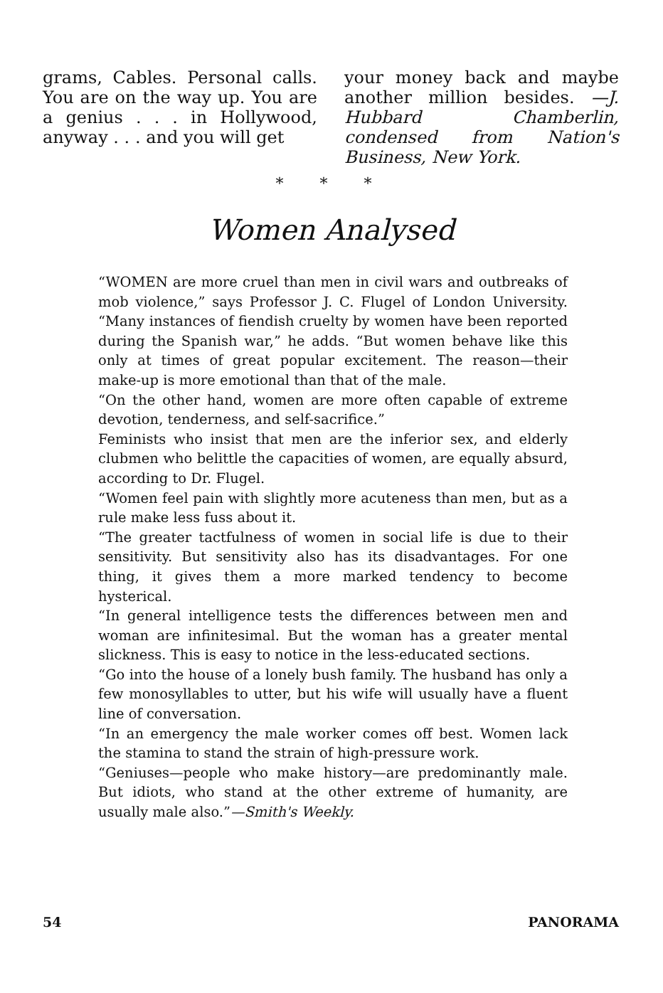grams, Cables. Personal calls. You are on the way up. You are a genius . . . in Hollywood, anyway . . . and you will get
your money back and maybe another million besides. —J. Hubbard Chamberlin, condensed from Nation's Business, New York.
* * *
Women Analysed
“WOMEN are more cruel than men in civil wars and outbreaks of mob violence,” says Professor J. C. Flugel of London University. “Many instances of fiendish cruelty by women have been reported during the Spanish war,” he adds. “But women behave like this only at times of great popular excitement. The reason—their make-up is more emotional than that of the male.
“On the other hand, women are more often capable of extreme devotion, tenderness, and self-sacrifice.”
Feminists who insist that men are the inferior sex, and elderly clubmen who belittle the capacities of women, are equally absurd, according to Dr. Flugel.
“Women feel pain with slightly more acuteness than men, but as a rule make less fuss about it.
“The greater tactfulness of women in social life is due to their sensitivity. But sensitivity also has its disadvantages. For one thing, it gives them a more marked tendency to become hysterical.
“In general intelligence tests the differences between men and woman are infinitesimal. But the woman has a greater mental slickness. This is easy to notice in the less-educated sections.
“Go into the house of a lonely bush family. The husband has only a few monosyllables to utter, but his wife will usually have a fluent line of conversation.
“In an emergency the male worker comes off best. Women lack the stamina to stand the strain of high-pressure work.
“Geniuses—people who make history—are predominantly male. But idiots, who stand at the other extreme of humanity, are usually male also.”—Smith's Weekly.
54 PANORAMA